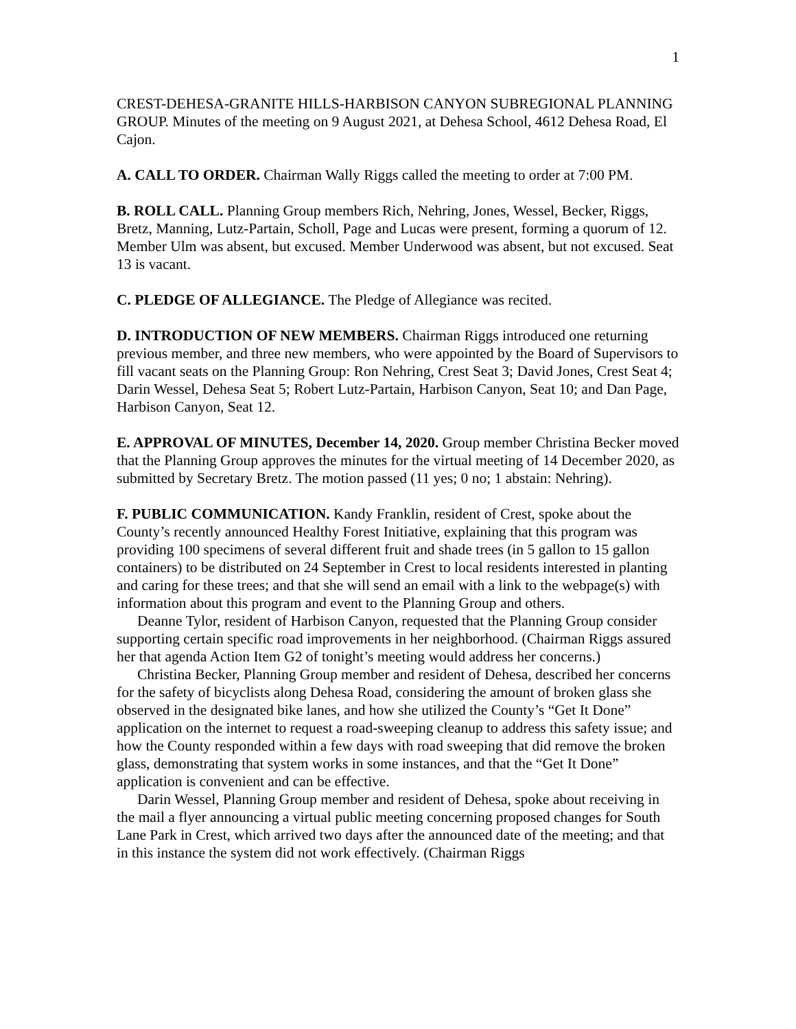1
CREST-DEHESA-GRANITE HILLS-HARBISON CANYON SUBREGIONAL PLANNING GROUP. Minutes of the meeting on 9 August 2021, at Dehesa School, 4612 Dehesa Road, El Cajon.
A. CALL TO ORDER. Chairman Wally Riggs called the meeting to order at 7:00 PM.
B. ROLL CALL. Planning Group members Rich, Nehring, Jones, Wessel, Becker, Riggs, Bretz, Manning, Lutz-Partain, Scholl, Page and Lucas were present, forming a quorum of 12. Member Ulm was absent, but excused. Member Underwood was absent, but not excused. Seat 13 is vacant.
C. PLEDGE OF ALLEGIANCE. The Pledge of Allegiance was recited.
D. INTRODUCTION OF NEW MEMBERS. Chairman Riggs introduced one returning previous member, and three new members, who were appointed by the Board of Supervisors to fill vacant seats on the Planning Group: Ron Nehring, Crest Seat 3; David Jones, Crest Seat 4; Darin Wessel, Dehesa Seat 5; Robert Lutz-Partain, Harbison Canyon, Seat 10; and Dan Page, Harbison Canyon, Seat 12.
E. APPROVAL OF MINUTES, December 14, 2020. Group member Christina Becker moved that the Planning Group approves the minutes for the virtual meeting of 14 December 2020, as submitted by Secretary Bretz. The motion passed (11 yes; 0 no; 1 abstain: Nehring).
F. PUBLIC COMMUNICATION. Kandy Franklin, resident of Crest, spoke about the County’s recently announced Healthy Forest Initiative, explaining that this program was providing 100 specimens of several different fruit and shade trees (in 5 gallon to 15 gallon containers) to be distributed on 24 September in Crest to local residents interested in planting and caring for these trees; and that she will send an email with a link to the webpage(s) with information about this program and event to the Planning Group and others.
Deanne Tylor, resident of Harbison Canyon, requested that the Planning Group consider supporting certain specific road improvements in her neighborhood. (Chairman Riggs assured her that agenda Action Item G2 of tonight’s meeting would address her concerns.)
Christina Becker, Planning Group member and resident of Dehesa, described her concerns for the safety of bicyclists along Dehesa Road, considering the amount of broken glass she observed in the designated bike lanes, and how she utilized the County’s “Get It Done” application on the internet to request a road-sweeping cleanup to address this safety issue; and how the County responded within a few days with road sweeping that did remove the broken glass, demonstrating that system works in some instances, and that the “Get It Done” application is convenient and can be effective.
Darin Wessel, Planning Group member and resident of Dehesa, spoke about receiving in the mail a flyer announcing a virtual public meeting concerning proposed changes for South Lane Park in Crest, which arrived two days after the announced date of the meeting; and that in this instance the system did not work effectively. (Chairman Riggs